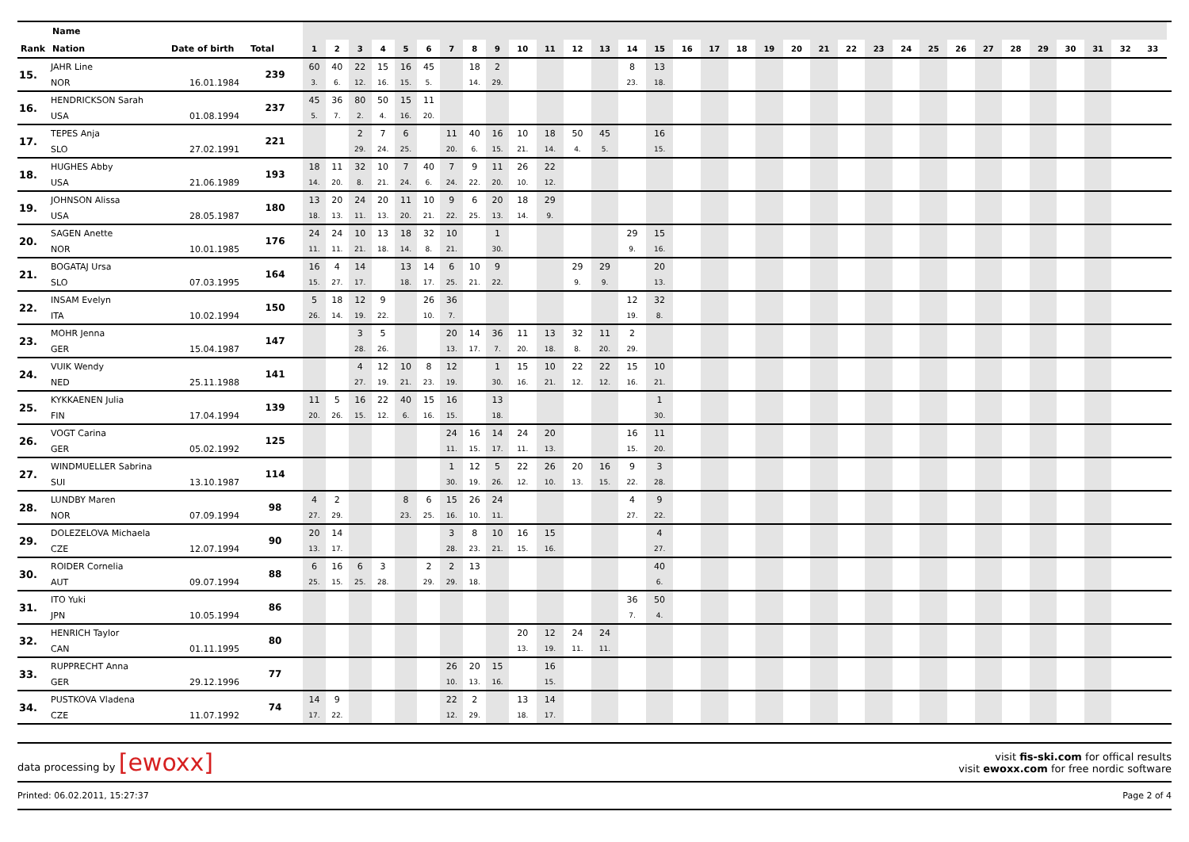| | Name | | | | | | | | | | | | | | | | | | | | | | | | | | | | | | | | | | | | |
| --- | --- | --- | --- | --- | --- | --- | --- | --- | --- | --- | --- | --- | --- | --- | --- | --- | --- | --- | --- | --- | --- | --- | --- | --- | --- | --- | --- | --- | --- | --- | --- | --- | --- | --- | --- | --- | --- |
| Rank | Nation | Date of birth | Total | 1 | 2 | 3 | 4 | 5 | 6 | 7 | 8 | 9 | 10 | 11 | 12 | 13 | 14 | 15 | 16 | 17 | 18 | 19 | 20 | 21 | 22 | 23 | 24 | 25 | 26 | 27 | 28 | 29 | 30 | 31 | 32 | 33 | |
| 15. | JAHR Line | | 239 | 60 | 40 | 22 | 15 | 16 | 45 | | 18 | 2 | | | | | 8 | 13 | | | | | | | | | | | | | | | | | | | |
| | NOR | 16.01.1984 | | 3. | 6. | 12. | 16. | 15. | 5. | | 14. | 29. | | | | | 23. | 18. | | | | | | | | | | | | | | | | | | | |
| 16. | HENDRICKSON Sarah | | 237 | 45 | 36 | 80 | 50 | 15 | 11 | | | | | | | | | | | | | | | | | | | | | | | | | | | | |
| | USA | 01.08.1994 | | 5. | 7. | 2. | 4. | 16. | 20. | | | | | | | | | | | | | | | | | | | | | | | | | | | | |
| 17. | TEPES Anja | | 221 | | | 2 | 7 | 6 | | 11 | 40 | 16 | 10 | 18 | 50 | 45 | | 16 | | | | | | | | | | | | | | | | | | | |
| | SLO | 27.02.1991 | | | | 29. | 24. | 25. | | 20. | 6. | 15. | 21. | 14. | 4. | 5. | | 15. | | | | | | | | | | | | | | | | | | | |
| 18. | HUGHES Abby | | 193 | 18 | 11 | 32 | 10 | 7 | 40 | 7 | 9 | 11 | 26 | 22 | | | | | | | | | | | | | | | | | | | | | | | |
| | USA | 21.06.1989 | | 14. | 20. | 8. | 21. | 24. | 6. | 24. | 22. | 20. | 10. | 12. | | | | | | | | | | | | | | | | | | | | | | | |
| 19. | JOHNSON Alissa | | 180 | 13 | 20 | 24 | 20 | 11 | 10 | 9 | 6 | 20 | 18 | 29 | | | | | | | | | | | | | | | | | | | | | | | |
| | USA | 28.05.1987 | | 18. | 13. | 11. | 13. | 20. | 21. | 22. | 25. | 13. | 14. | 9. | | | | | | | | | | | | | | | | | | | | | | | |
| 20. | SAGEN Anette | | 176 | 24 | 24 | 10 | 13 | 18 | 32 | 10 | | 1 | | | | | 29 | 15 | | | | | | | | | | | | | | | | | | | |
| | NOR | 10.01.1985 | | 11. | 11. | 21. | 18. | 14. | 8. | 21. | | 30. | | | | | 9. | 16. | | | | | | | | | | | | | | | | | | | |
| 21. | BOGATAJ Ursa | | 164 | 16 | 4 | 14 | | 13 | 14 | 6 | 10 | 9 | | | 29 | 29 | | 20 | | | | | | | | | | | | | | | | | | | |
| | SLO | 07.03.1995 | | 15. | 27. | 17. | | 18. | 17. | 25. | 21. | 22. | | | 9. | 9. | | 13. | | | | | | | | | | | | | | | | | | | |
| 22. | INSAM Evelyn | | 150 | 5 | 18 | 12 | 9 | | 26 | 36 | | | | | | | 12 | 32 | | | | | | | | | | | | | | | | | | | |
| | ITA | 10.02.1994 | | 26. | 14. | 19. | 22. | | 10. | 7. | | | | | | | 19. | 8. | | | | | | | | | | | | | | | | | | | |
| 23. | MOHR Jenna | | 147 | | | 3 | 5 | | | 20 | 14 | 36 | 11 | 13 | 32 | 11 | 2 | | | | | | | | | | | | | | | | | | | | |
| | GER | 15.04.1987 | | | | 28. | 26. | | | 13. | 17. | 7. | 20. | 18. | 8. | 20. | 29. | | | | | | | | | | | | | | | | | | | | |
| 24. | VUIK Wendy | | 141 | | | 4 | 12 | 10 | 8 | 12 | | 1 | 15 | 10 | 22 | 22 | 15 | 10 | | | | | | | | | | | | | | | | | | | |
| | NED | 25.11.1988 | | | | 27. | 19. | 21. | 23. | 19. | | 30. | 16. | 21. | 12. | 12. | 16. | 21. | | | | | | | | | | | | | | | | | | | |
| 25. | KYKKAENEN Julia | | 139 | 11 | 5 | 16 | 22 | 40 | 15 | 16 | | 13 | | | | | | 1 | | | | | | | | | | | | | | | | | | | |
| | FIN | 17.04.1994 | | 20. | 26. | 15. | 12. | 6. | 16. | 15. | | 18. | | | | | | 30. | | | | | | | | | | | | | | | | | | | |
| 26. | VOGT Carina | | 125 | | | | | | | 24 | 16 | 14 | 24 | 20 | | | 16 | 11 | | | | | | | | | | | | | | | | | | | |
| | GER | 05.02.1992 | | | | | | | | 11. | 15. | 17. | 11. | 13. | | | 15. | 20. | | | | | | | | | | | | | | | | | | | |
| 27. | WINDMUELLER Sabrina | | 114 | | | | | | | 1 | 12 | 5 | 22 | 26 | 20 | 16 | 9 | 3 | | | | | | | | | | | | | | | | | | | |
| | SUI | 13.10.1987 | | | | | | | | 30. | 19. | 26. | 12. | 10. | 13. | 15. | 22. | 28. | | | | | | | | | | | | | | | | | | | |
| 28. | LUNDBY Maren | | 98 | 4 | 2 | | | 8 | 6 | 15 | 26 | 24 | | | | | 4 | 9 | | | | | | | | | | | | | | | | | | | |
| | NOR | 07.09.1994 | | 27. | 29. | | | 23. | 25. | 16. | 10. | 11. | | | | | 27. | 22. | | | | | | | | | | | | | | | | | | | |
| 29. | DOLEZELOVA Michaela | | 90 | 20 | 14 | | | | | 3 | 8 | 10 | 16 | 15 | | | | 4 | | | | | | | | | | | | | | | | | | | |
| | CZE | 12.07.1994 | | 13. | 17. | | | | | 28. | 23. | 21. | 15. | 16. | | | | 27. | | | | | | | | | | | | | | | | | | | |
| 30. | ROIDER Cornelia | | 88 | 6 | 16 | 6 | 3 | | 2 | 2 | 13 | | | | | | | 40 | | | | | | | | | | | | | | | | | | | |
| | AUT | 09.07.1994 | | 25. | 15. | 25. | 28. | | 29. | 29. | 18. | | | | | | | 6. | | | | | | | | | | | | | | | | | | | |
| 31. | ITO Yuki | | 86 | | | | | | | | | | | | | | 36 | 50 | | | | | | | | | | | | | | | | | | | |
| | JPN | 10.05.1994 | | | | | | | | | | | | | | | 7. | 4. | | | | | | | | | | | | | | | | | | | |
| 32. | HENRICH Taylor | | 80 | | | | | | | | | | 20 | 12 | 24 | 24 | | | | | | | | | | | | | | | | | | | | | |
| | CAN | 01.11.1995 | | | | | | | | | | | 13. | 19. | 11. | 11. | | | | | | | | | | | | | | | | | | | | | |
| 33. | RUPPRECHT Anna | | 77 | | | | | | | 26 | 20 | 15 | | 16 | | | | | | | | | | | | | | | | | | | | | | | |
| | GER | 29.12.1996 | | | | | | | | 10. | 13. | 16. | | 15. | | | | | | | | | | | | | | | | | | | | | | | |
| 34. | PUSTKOVA Vladena | | 74 | 14 | 9 | | | | | 22 | 2 | | 13 | 14 | | | | | | | | | | | | | | | | | | | | | | | |
| | CZE | 11.07.1992 | | 17. | 22. | | | | | 12. | 29. | | 18. | 17. | | | | | | | | | | | | | | | | | | | | | | | |
data processing by [ewoxx]
visit fis-ski.com for offical results
visit ewoxx.com for free nordic software
Printed: 06.02.2011, 15:27:37 Page 2 of 4